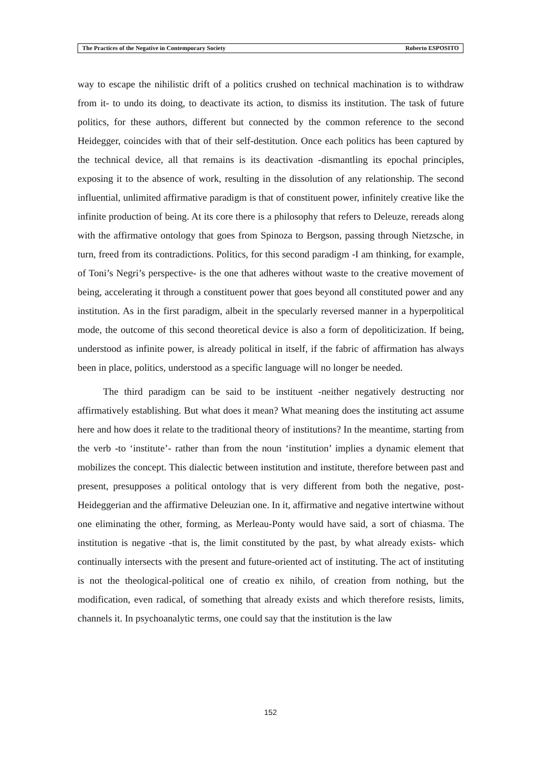The Practices of the Negative in Contemporary Society Roberto ESPOSITO
way to escape the nihilistic drift of a politics crushed on technical machination is to withdraw from it- to undo its doing, to deactivate its action, to dismiss its institution. The task of future politics, for these authors, different but connected by the common reference to the second Heidegger, coincides with that of their self-destitution. Once each politics has been captured by the technical device, all that remains is its deactivation -dismantling its epochal principles, exposing it to the absence of work, resulting in the dissolution of any relationship. The second influential, unlimited affirmative paradigm is that of constituent power, infinitely creative like the infinite production of being. At its core there is a philosophy that refers to Deleuze, rereads along with the affirmative ontology that goes from Spinoza to Bergson, passing through Nietzsche, in turn, freed from its contradictions. Politics, for this second paradigm -I am thinking, for example, of Toni’s Negri’s perspective- is the one that adheres without waste to the creative movement of being, accelerating it through a constituent power that goes beyond all constituted power and any institution. As in the first paradigm, albeit in the specularly reversed manner in a hyperpolitical mode, the outcome of this second theoretical device is also a form of depoliticization. If being, understood as infinite power, is already political in itself, if the fabric of affirmation has always been in place, politics, understood as a specific language will no longer be needed.
The third paradigm can be said to be instituent -neither negatively destructing nor affirmatively establishing. But what does it mean? What meaning does the instituting act assume here and how does it relate to the traditional theory of institutions? In the meantime, starting from the verb -to ‘institute’- rather than from the noun ‘institution’ implies a dynamic element that mobilizes the concept. This dialectic between institution and institute, therefore between past and present, presupposes a political ontology that is very different from both the negative, post-Heideggerian and the affirmative Deleuzian one. In it, affirmative and negative intertwine without one eliminating the other, forming, as Merleau-Ponty would have said, a sort of chiasma. The institution is negative -that is, the limit constituted by the past, by what already exists- which continually intersects with the present and future-oriented act of instituting. The act of instituting is not the theological-political one of creatio ex nihilo, of creation from nothing, but the modification, even radical, of something that already exists and which therefore resists, limits, channels it. In psychoanalytic terms, one could say that the institution is the law
152